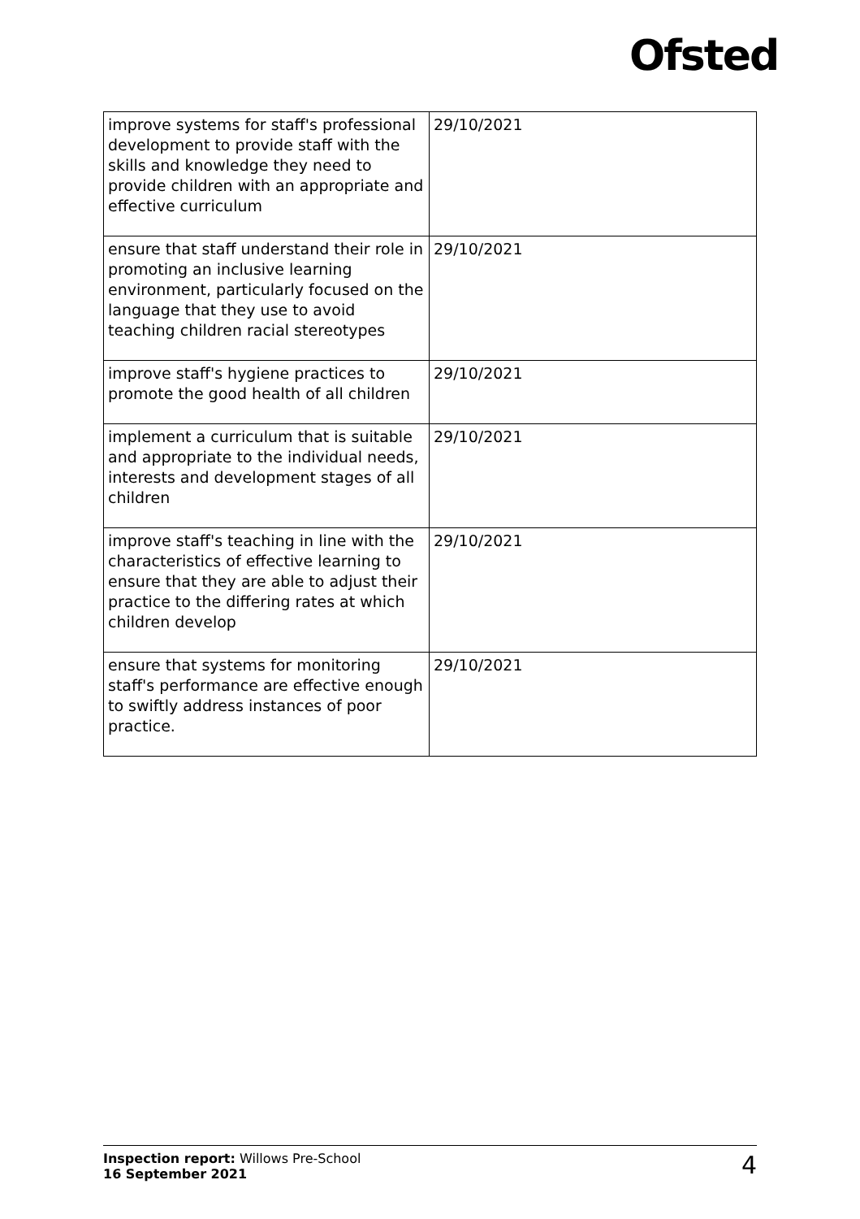Ofsted
| improve systems for staff's professional development to provide staff with the skills and knowledge they need to provide children with an appropriate and effective curriculum | 29/10/2021 |
| ensure that staff understand their role in promoting an inclusive learning environment, particularly focused on the language that they use to avoid teaching children racial stereotypes | 29/10/2021 |
| improve staff's hygiene practices to promote the good health of all children | 29/10/2021 |
| implement a curriculum that is suitable and appropriate to the individual needs, interests and development stages of all children | 29/10/2021 |
| improve staff's teaching in line with the characteristics of effective learning to ensure that they are able to adjust their practice to the differing rates at which children develop | 29/10/2021 |
| ensure that systems for monitoring staff's performance are effective enough to swiftly address instances of poor practice. | 29/10/2021 |
Inspection report: Willows Pre-School
16 September 2021
4